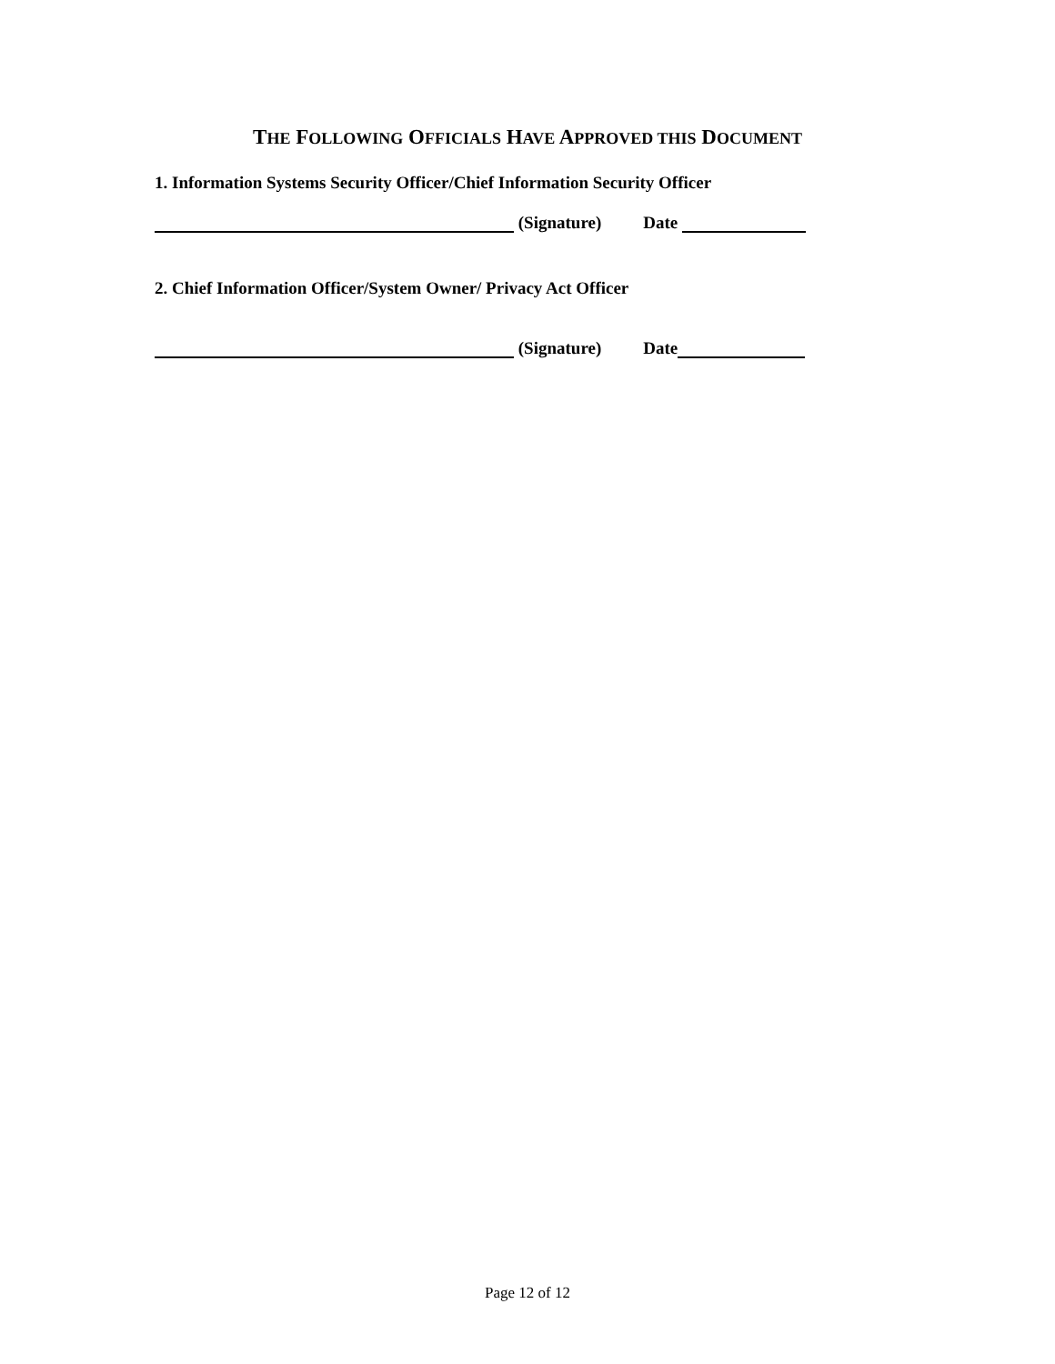THE FOLLOWING OFFICIALS HAVE APPROVED THIS DOCUMENT
1. Information Systems Security Officer/Chief Information Security Officer
(Signature) Date
2. Chief Information Officer/System Owner/ Privacy Act Officer
(Signature) Date
Page 12 of 12